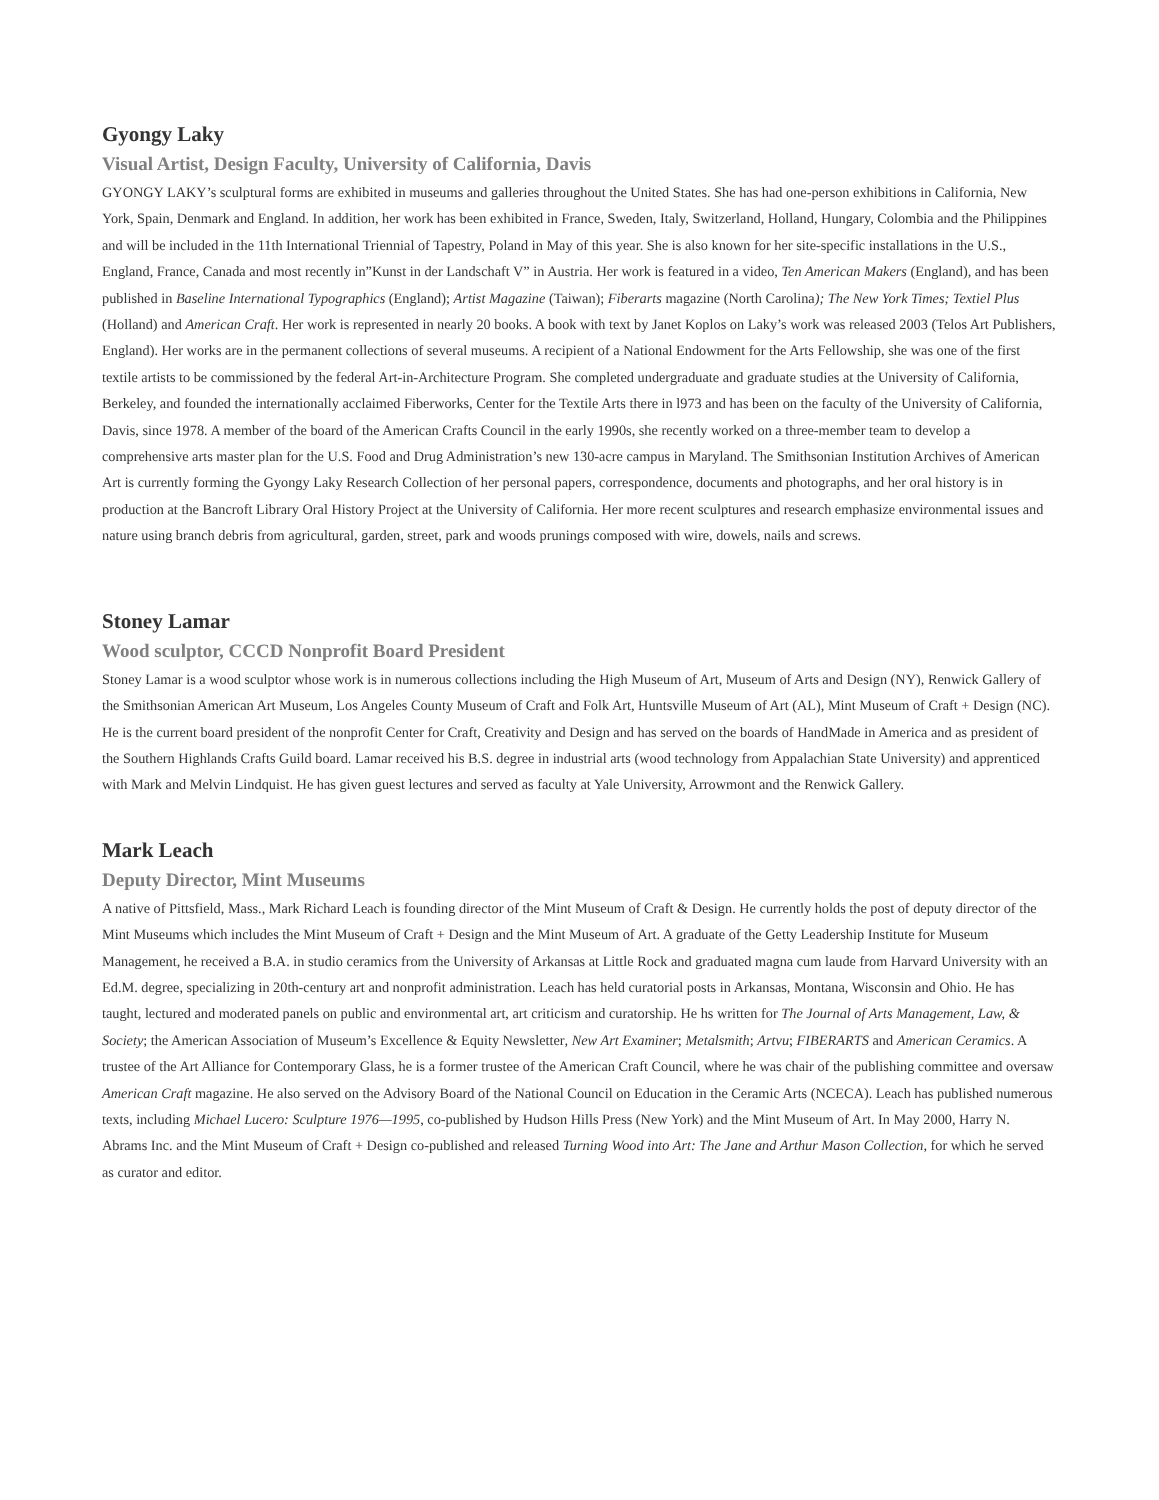Gyongy Laky
Visual Artist, Design Faculty, University of California, Davis
GYONGY LAKY’s sculptural forms are exhibited in museums and galleries throughout the United States. She has had one-person exhibitions in California, New York, Spain, Denmark and England. In addition, her work has been exhibited in France, Sweden, Italy, Switzerland, Holland, Hungary, Colombia and the Philippines and will be included in the 11th International Triennial of Tapestry, Poland in May of this year. She is also known for her site-specific installations in the U.S., England, France, Canada and most recently in”Kunst in der Landschaft V” in Austria. Her work is featured in a video, Ten American Makers (England), and has been published in Baseline International Typographics (England); Artist Magazine (Taiwan); Fiberarts magazine (North Carolina); The New York Times; Textiel Plus (Holland) and American Craft. Her work is represented in nearly 20 books. A book with text by Janet Koplos on Laky’s work was released 2003 (Telos Art Publishers, England). Her works are in the permanent collections of several museums. A recipient of a National Endowment for the Arts Fellowship, she was one of the first textile artists to be commissioned by the federal Art-in-Architecture Program. She completed undergraduate and graduate studies at the University of California, Berkeley, and founded the internationally acclaimed Fiberworks, Center for the Textile Arts there in l973 and has been on the faculty of the University of California, Davis, since 1978. A member of the board of the American Crafts Council in the early 1990s, she recently worked on a three-member team to develop a comprehensive arts master plan for the U.S. Food and Drug Administration’s new 130-acre campus in Maryland. The Smithsonian Institution Archives of American Art is currently forming the Gyongy Laky Research Collection of her personal papers, correspondence, documents and photographs, and her oral history is in production at the Bancroft Library Oral History Project at the University of California. Her more recent sculptures and research emphasize environmental issues and nature using branch debris from agricultural, garden, street, park and woods prunings composed with wire, dowels, nails and screws.
Stoney Lamar
Wood sculptor, CCCD Nonprofit Board President
Stoney Lamar is a wood sculptor whose work is in numerous collections including the High Museum of Art, Museum of Arts and Design (NY), Renwick Gallery of the Smithsonian American Art Museum, Los Angeles County Museum of Craft and Folk Art, Huntsville Museum of Art (AL), Mint Museum of Craft + Design (NC). He is the current board president of the nonprofit Center for Craft, Creativity and Design and has served on the boards of HandMade in America and as president of the Southern Highlands Crafts Guild board. Lamar received his B.S. degree in industrial arts (wood technology from Appalachian State University) and apprenticed with Mark and Melvin Lindquist. He has given guest lectures and served as faculty at Yale University, Arrowmont and the Renwick Gallery.
Mark Leach
Deputy Director, Mint Museums
A native of Pittsfield, Mass., Mark Richard Leach is founding director of the Mint Museum of Craft & Design. He currently holds the post of deputy director of the Mint Museums which includes the Mint Museum of Craft + Design and the Mint Museum of Art. A graduate of the Getty Leadership Institute for Museum Management, he received a B.A. in studio ceramics from the University of Arkansas at Little Rock and graduated magna cum laude from Harvard University with an Ed.M. degree, specializing in 20th-century art and nonprofit administration. Leach has held curatorial posts in Arkansas, Montana, Wisconsin and Ohio. He has taught, lectured and moderated panels on public and environmental art, art criticism and curatorship. He hs written for The Journal of Arts Management, Law, & Society; the American Association of Museum’s Excellence & Equity Newsletter, New Art Examiner; Metalsmith; Artvu; FIBERARTS and American Ceramics. A trustee of the Art Alliance for Contemporary Glass, he is a former trustee of the American Craft Council, where he was chair of the publishing committee and oversaw American Craft magazine. He also served on the Advisory Board of the National Council on Education in the Ceramic Arts (NCECA). Leach has published numerous texts, including Michael Lucero: Sculpture 1976—1995, co-published by Hudson Hills Press (New York) and the Mint Museum of Art. In May 2000, Harry N. Abrams Inc. and the Mint Museum of Craft + Design co-published and released Turning Wood into Art: The Jane and Arthur Mason Collection, for which he served as curator and editor.